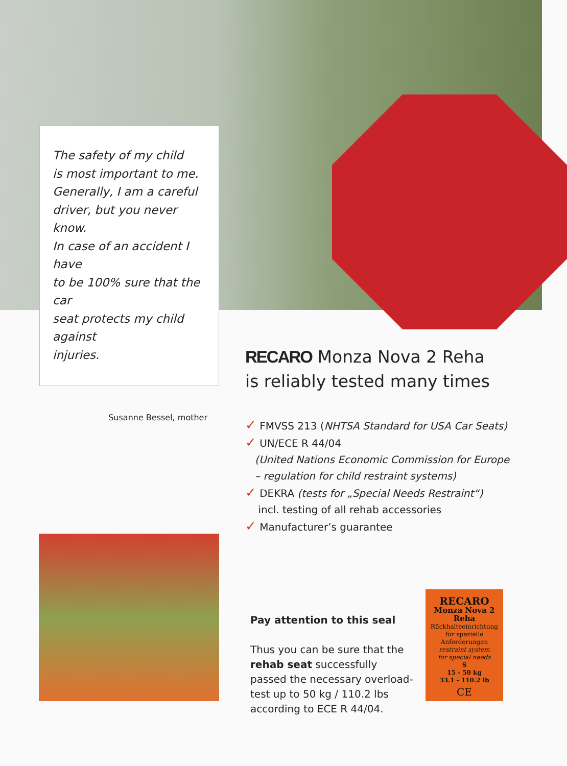The safety of my child
is most important to me.
Generally, I am a careful
driver, but you never know.
In case of an accident I have
to be 100% sure that the car
seat protects my child against
injuries.
Susanne Bessel, mother
RECARO Monza Nova 2 Reha
is reliably tested many times
✓ FMVSS 213 (NHTSA Standard for USA Car Seats)
✓ UN/ECE R 44/04
(United Nations Economic Commission for Europe
– regulation for child restraint systems)
✓ DEKRA (tests for „Special Needs Restraint“)
incl. testing of all rehab accessories
✓ Manufacturer’s guarantee
Pay attention to this seal
Thus you can be sure that the rehab seat successfully passed the necessary overload-test up to 50 kg / 110.2 lbs according to ECE R 44/04.
RECARO
Monza Nova 2 Reha
Rückhalteeinrichtung
für spezielle
Anforderungen
restraint system
for special needs
S
15 - 50 kg
33.1 - 110.2 lb
CE